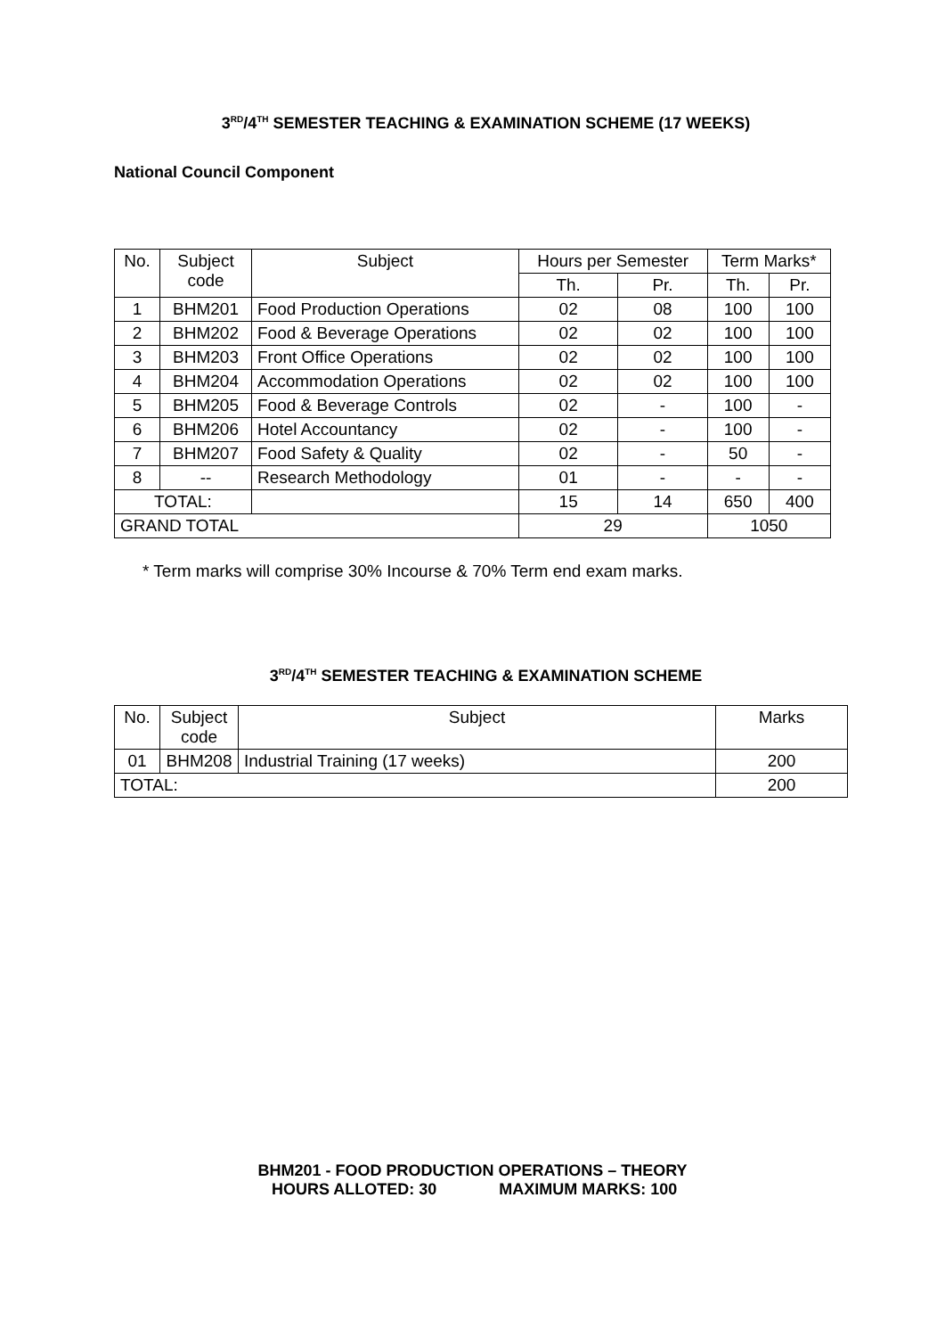3<sup>RD</sup>/4<sup>TH</sup> SEMESTER TEACHING & EXAMINATION SCHEME (17 WEEKS)
National Council Component
| No. | Subject code | Subject | Hours per Semester | | Term Marks* | |
| --- | --- | --- | --- | --- | --- | --- |
| | | | Th. | Pr. | Th. | Pr. |
| 1 | BHM201 | Food Production Operations | 02 | 08 | 100 | 100 |
| 2 | BHM202 | Food & Beverage Operations | 02 | 02 | 100 | 100 |
| 3 | BHM203 | Front Office Operations | 02 | 02 | 100 | 100 |
| 4 | BHM204 | Accommodation Operations | 02 | 02 | 100 | 100 |
| 5 | BHM205 | Food & Beverage Controls | 02 | - | 100 | - |
| 6 | BHM206 | Hotel Accountancy | 02 | - | 100 | - |
| 7 | BHM207 | Food Safety & Quality | 02 | - | 50 | - |
| 8 | -- | Research Methodology | 01 | - | - | - |
| TOTAL: | | | 15 | 14 | 650 | 400 |
| GRAND TOTAL | | | 29 | | 1050 | |
* Term marks will comprise 30% Incourse & 70% Term end exam marks.
3<sup>RD</sup>/4<sup>TH</sup> SEMESTER TEACHING & EXAMINATION SCHEME
| No. | Subject code | Subject | Marks |
| --- | --- | --- | --- |
| 01 | BHM208 | Industrial Training (17 weeks) | 200 |
| TOTAL: | | | 200 |
BHM201 - FOOD PRODUCTION OPERATIONS – THEORY
HOURS ALLOTED: 30 MAXIMUM MARKS: 100